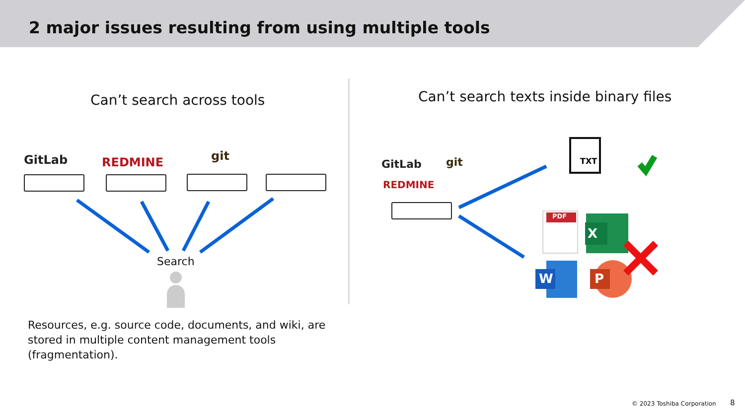2 major issues resulting from using multiple tools
Can’t search across tools
Can’t search texts inside binary files
GitLab REDMINE git TXT
PDF
X
W P
Search
GitLab git
REDMINE
Resources, e.g. source code, documents, and wiki, are stored in multiple content management tools (fragmentation).
© 2023 Toshiba Corporation 8